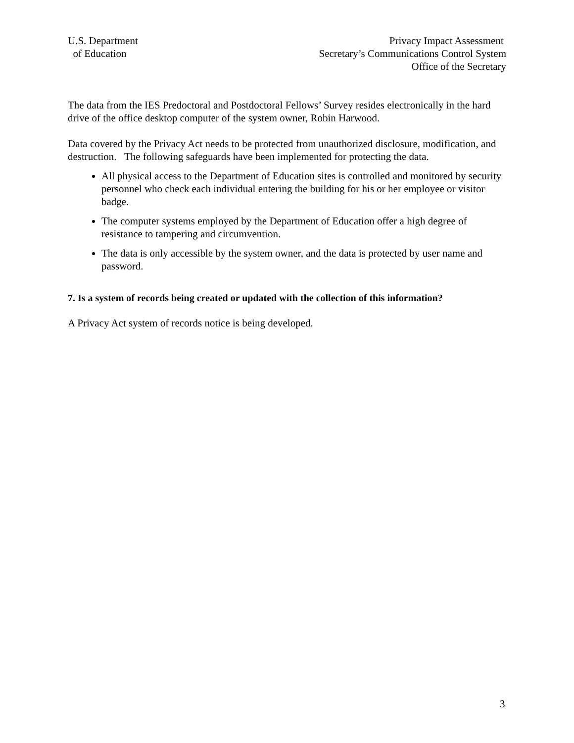U.S. Department
of Education
Privacy Impact Assessment
Secretary’s Communications Control System
Office of the Secretary
The data from the IES Predoctoral and Postdoctoral Fellows’ Survey resides electronically in the hard drive of the office desktop computer of the system owner, Robin Harwood.
Data covered by the Privacy Act needs to be protected from unauthorized disclosure, modification, and destruction. The following safeguards have been implemented for protecting the data.
All physical access to the Department of Education sites is controlled and monitored by security personnel who check each individual entering the building for his or her employee or visitor badge.
The computer systems employed by the Department of Education offer a high degree of resistance to tampering and circumvention.
The data is only accessible by the system owner, and the data is protected by user name and password.
7. Is a system of records being created or updated with the collection of this information?
A Privacy Act system of records notice is being developed.
3